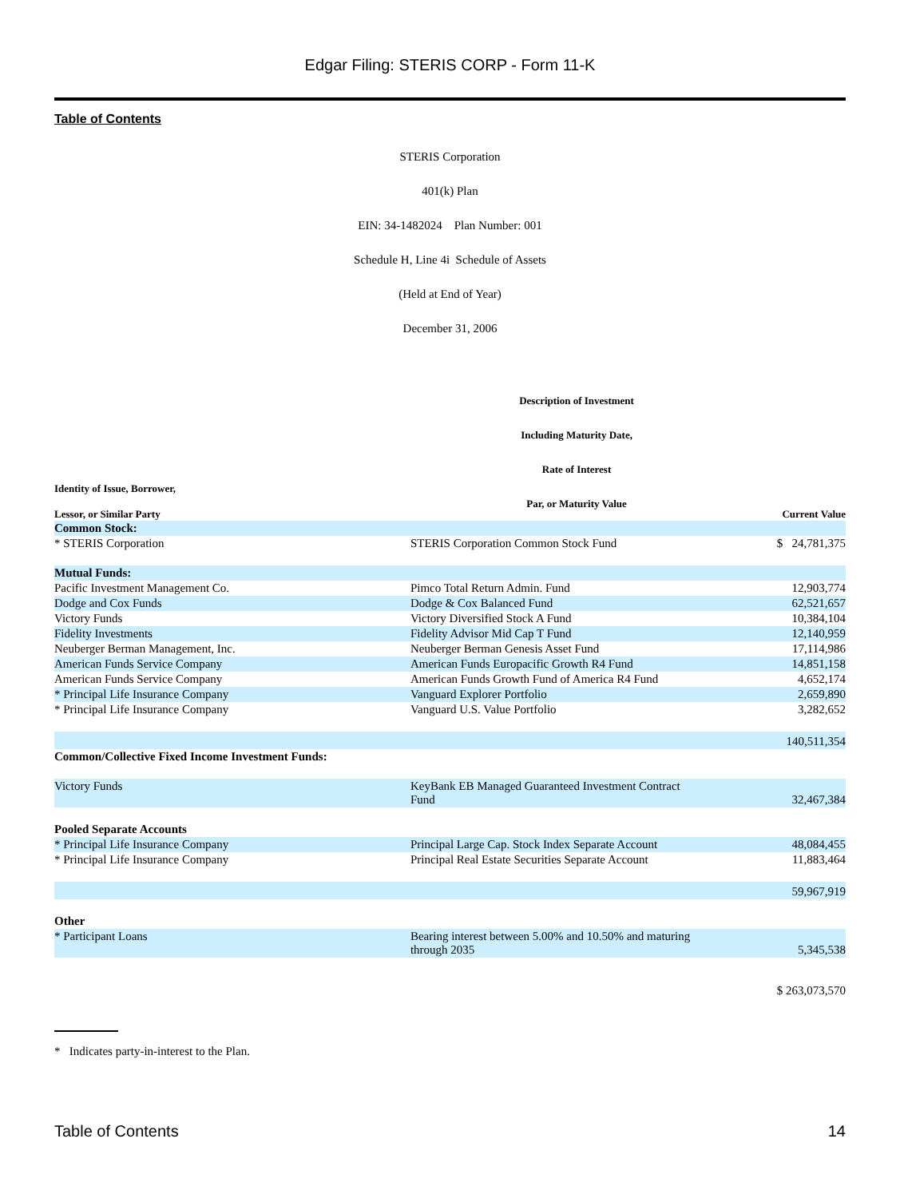Edgar Filing: STERIS CORP - Form 11-K
Table of Contents
STERIS Corporation
401(k) Plan
EIN: 34-1482024 Plan Number: 001
Schedule H, Line 4i Schedule of Assets
(Held at End of Year)
December 31, 2006
| Identity of Issue, Borrower, Lessor, or Similar Party | Description of Investment Including Maturity Date, Rate of Interest Par, or Maturity Value | Current Value |
| --- | --- | --- |
| Common Stock: | | |
| * STERIS Corporation | STERIS Corporation Common Stock Fund | $ 24,781,375 |
| Mutual Funds: | | |
| Pacific Investment Management Co. | Pimco Total Return Admin. Fund | 12,903,774 |
| Dodge and Cox Funds | Dodge & Cox Balanced Fund | 62,521,657 |
| Victory Funds | Victory Diversified Stock A Fund | 10,384,104 |
| Fidelity Investments | Fidelity Advisor Mid Cap T Fund | 12,140,959 |
| Neuberger Berman Management, Inc. | Neuberger Berman Genesis Asset Fund | 17,114,986 |
| American Funds Service Company | American Funds Europacific Growth R4 Fund | 14,851,158 |
| American Funds Service Company | American Funds Growth Fund of America R4 Fund | 4,652,174 |
| * Principal Life Insurance Company | Vanguard Explorer Portfolio | 2,659,890 |
| * Principal Life Insurance Company | Vanguard U.S. Value Portfolio | 3,282,652 |
| | | 140,511,354 |
| Common/Collective Fixed Income Investment Funds: | | |
| Victory Funds | KeyBank EB Managed Guaranteed Investment Contract Fund | 32,467,384 |
| Pooled Separate Accounts | | |
| * Principal Life Insurance Company | Principal Large Cap. Stock Index Separate Account | 48,084,455 |
| * Principal Life Insurance Company | Principal Real Estate Securities Separate Account | 11,883,464 |
| | | 59,967,919 |
| Other | | |
| * Participant Loans | Bearing interest between 5.00% and 10.50% and maturing through 2035 | 5,345,538 |
| | | $ 263,073,570 |
* Indicates party-in-interest to the Plan.
Table of Contents 14